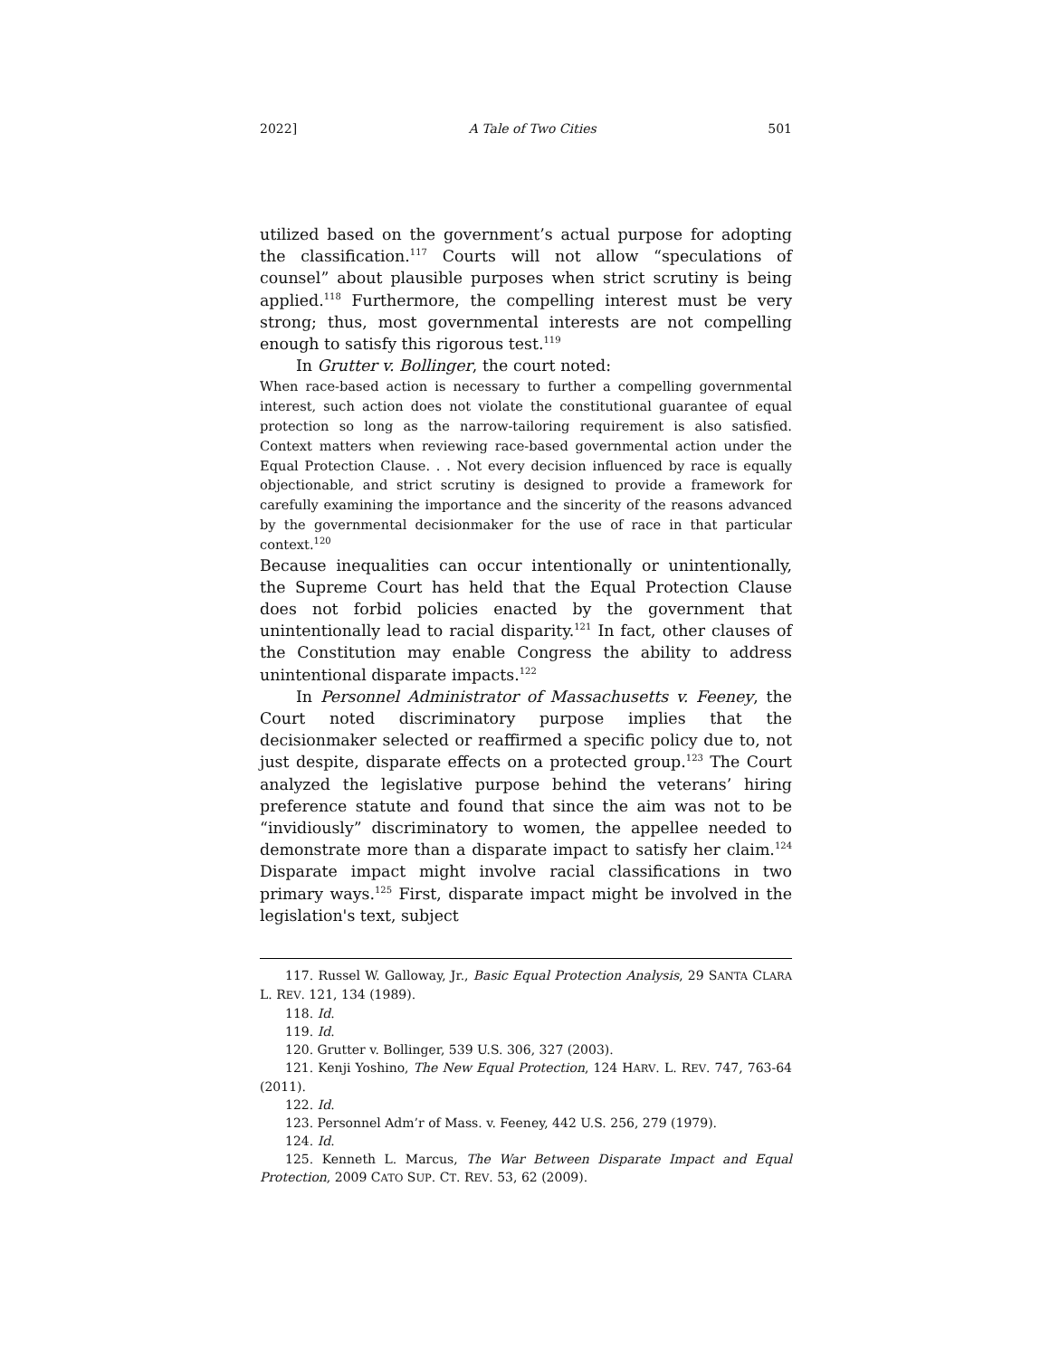2022] A Tale of Two Cities 501
utilized based on the government’s actual purpose for adopting the classification.<sup>117</sup> Courts will not allow “speculations of counsel” about plausible purposes when strict scrutiny is being applied.<sup>118</sup> Furthermore, the compelling interest must be very strong; thus, most governmental interests are not compelling enough to satisfy this rigorous test.<sup>119</sup>
In Grutter v. Bollinger, the court noted:
When race-based action is necessary to further a compelling governmental interest, such action does not violate the constitutional guarantee of equal protection so long as the narrow-tailoring requirement is also satisfied. Context matters when reviewing race-based governmental action under the Equal Protection Clause. . . Not every decision influenced by race is equally objectionable, and strict scrutiny is designed to provide a framework for carefully examining the importance and the sincerity of the reasons advanced by the governmental decisionmaker for the use of race in that particular context.<sup>120</sup>
Because inequalities can occur intentionally or unintentionally, the Supreme Court has held that the Equal Protection Clause does not forbid policies enacted by the government that unintentionally lead to racial disparity.<sup>121</sup> In fact, other clauses of the Constitution may enable Congress the ability to address unintentional disparate impacts.<sup>122</sup>
In Personnel Administrator of Massachusetts v. Feeney, the Court noted discriminatory purpose implies that the decisionmaker selected or reaffirmed a specific policy due to, not just despite, disparate effects on a protected group.<sup>123</sup> The Court analyzed the legislative purpose behind the veterans’ hiring preference statute and found that since the aim was not to be “invidiously” discriminatory to women, the appellee needed to demonstrate more than a disparate impact to satisfy her claim.<sup>124</sup> Disparate impact might involve racial classifications in two primary ways.<sup>125</sup> First, disparate impact might be involved in the legislation's text, subject
117. Russel W. Galloway, Jr., Basic Equal Protection Analysis, 29 SANTA CLARA L. REV. 121, 134 (1989).
118. Id.
119. Id.
120. Grutter v. Bollinger, 539 U.S. 306, 327 (2003).
121. Kenji Yoshino, The New Equal Protection, 124 HARV. L. REV. 747, 763-64 (2011).
122. Id.
123. Personnel Adm’r of Mass. v. Feeney, 442 U.S. 256, 279 (1979).
124. Id.
125. Kenneth L. Marcus, The War Between Disparate Impact and Equal Protection, 2009 CATO SUP. CT. REV. 53, 62 (2009).